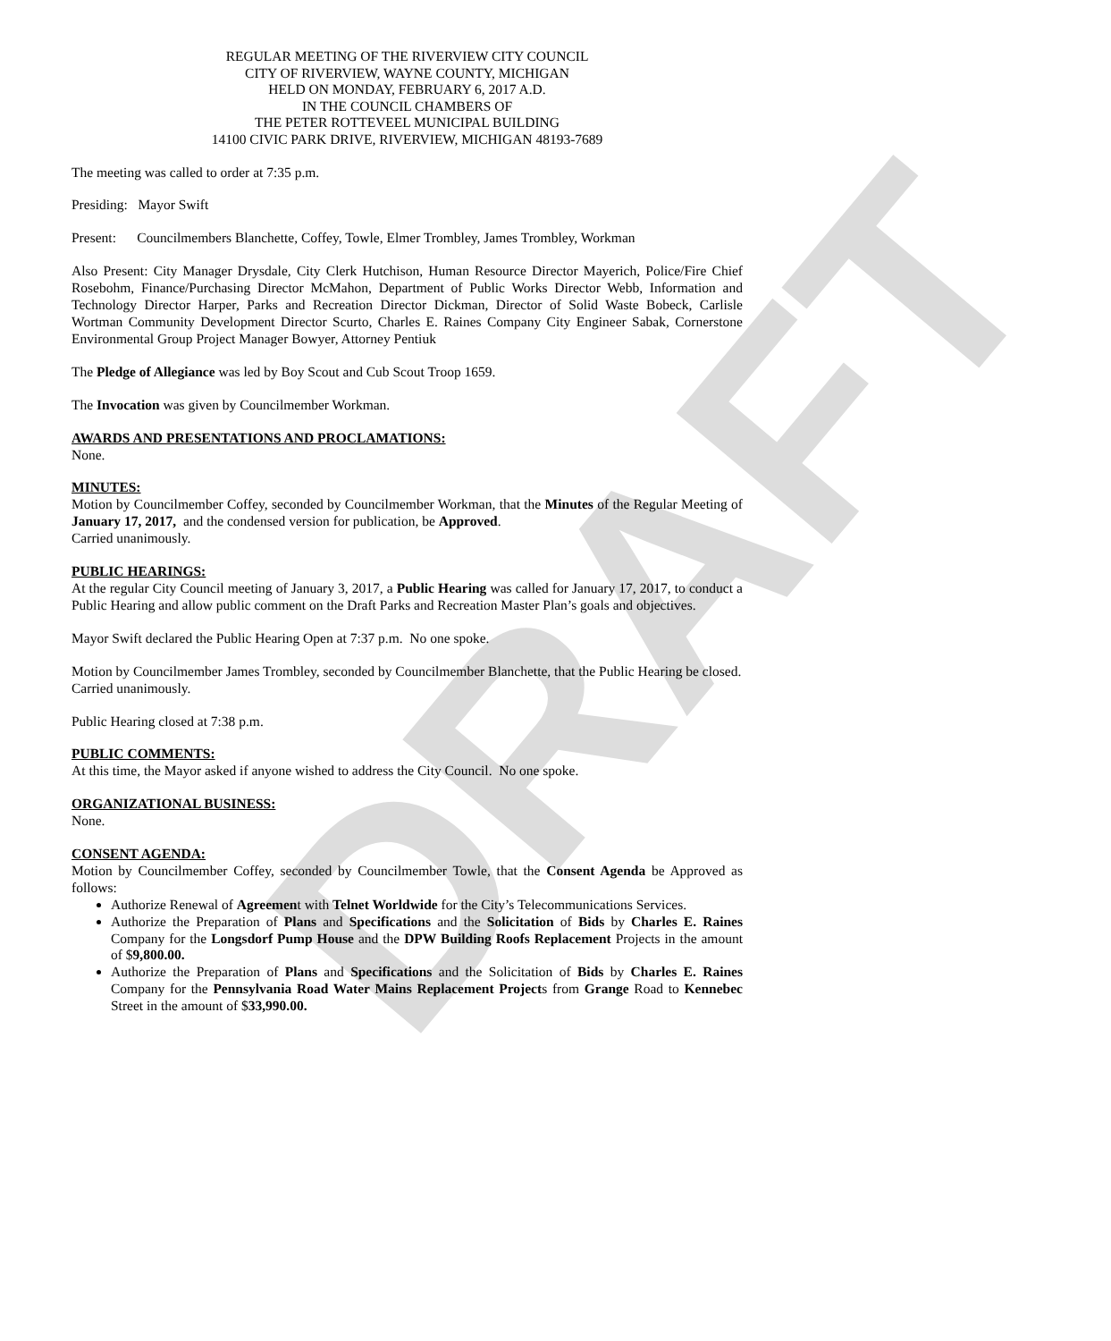DRAFT
REGULAR MEETING OF THE RIVERVIEW CITY COUNCIL
CITY OF RIVERVIEW, WAYNE COUNTY, MICHIGAN
HELD ON MONDAY, FEBRUARY 6, 2017 A.D.
IN THE COUNCIL CHAMBERS OF
THE PETER ROTTEVEEL MUNICIPAL BUILDING
14100 CIVIC PARK DRIVE, RIVERVIEW, MICHIGAN 48193-7689
The meeting was called to order at 7:35 p.m.
Presiding: Mayor Swift
Present: Councilmembers Blanchette, Coffey, Towle, Elmer Trombley, James Trombley, Workman
Also Present: City Manager Drysdale, City Clerk Hutchison, Human Resource Director Mayerich, Police/Fire Chief Rosebohm, Finance/Purchasing Director McMahon, Department of Public Works Director Webb, Information and Technology Director Harper, Parks and Recreation Director Dickman, Director of Solid Waste Bobeck, Carlisle Wortman Community Development Director Scurto, Charles E. Raines Company City Engineer Sabak, Cornerstone Environmental Group Project Manager Bowyer, Attorney Pentiuk
The Pledge of Allegiance was led by Boy Scout and Cub Scout Troop 1659.
The Invocation was given by Councilmember Workman.
AWARDS AND PRESENTATIONS AND PROCLAMATIONS:
None.
MINUTES:
Motion by Councilmember Coffey, seconded by Councilmember Workman, that the Minutes of the Regular Meeting of January 17, 2017, and the condensed version for publication, be Approved.
Carried unanimously.
PUBLIC HEARINGS:
At the regular City Council meeting of January 3, 2017, a Public Hearing was called for January 17, 2017, to conduct a Public Hearing and allow public comment on the Draft Parks and Recreation Master Plan’s goals and objectives.
Mayor Swift declared the Public Hearing Open at 7:37 p.m. No one spoke.
Motion by Councilmember James Trombley, seconded by Councilmember Blanchette, that the Public Hearing be closed.
Carried unanimously.
Public Hearing closed at 7:38 p.m.
PUBLIC COMMENTS:
At this time, the Mayor asked if anyone wished to address the City Council. No one spoke.
ORGANIZATIONAL BUSINESS:
None.
CONSENT AGENDA:
Motion by Councilmember Coffey, seconded by Councilmember Towle, that the Consent Agenda be Approved as follows:
Authorize Renewal of Agreement with Telnet Worldwide for the City’s Telecommunications Services.
Authorize the Preparation of Plans and Specifications and the Solicitation of Bids by Charles E. Raines Company for the Longsdorf Pump House and the DPW Building Roofs Replacement Projects in the amount of $9,800.00.
Authorize the Preparation of Plans and Specifications and the Solicitation of Bids by Charles E. Raines Company for the Pennsylvania Road Water Mains Replacement Projects from Grange Road to Kennebec Street in the amount of $33,990.00.